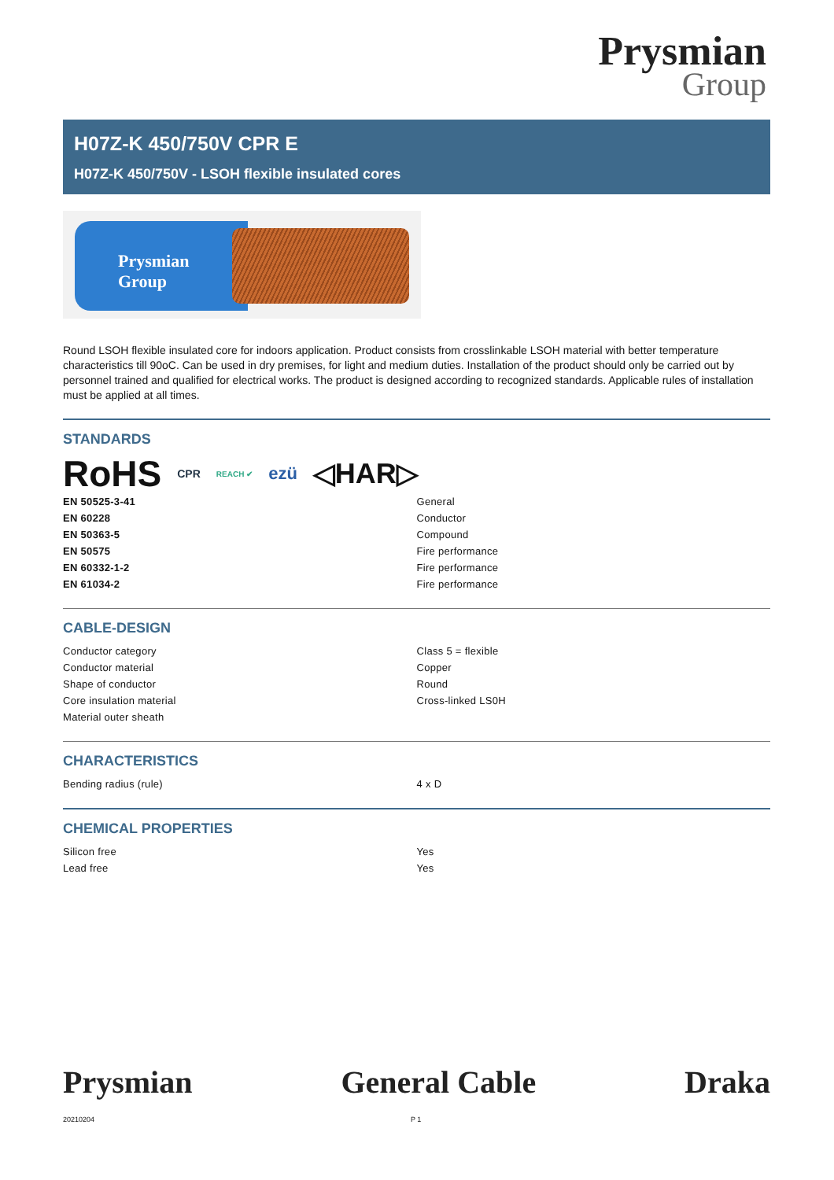Prysmian
Group
H07Z-K 450/750V CPR E
H07Z-K 450/750V - LSOH flexible insulated cores
Prysmian
Group
Round LSOH flexible insulated core for indoors application. Product consists from crosslinkable LSOH material with better temperature characteristics till 90oC. Can be used in dry premises, for light and medium duties. Installation of the product should only be carried out by personnel trained and qualified for electrical works. The product is designed according to recognized standards. Applicable rules of installation must be applied at all times.
STANDARDS
RoHS CPR REACH ✔ ezü ◁HAR▷
| EN 50525-3-41 | General |
| EN 60228 | Conductor |
| EN 50363-5 | Compound |
| EN 50575 | Fire performance |
| EN 60332-1-2 | Fire performance |
| EN 61034-2 | Fire performance |
CABLE-DESIGN
| Conductor category | Class 5 = flexible |
| Conductor material | Copper |
| Shape of conductor | Round |
| Core insulation material | Cross-linked LS0H |
| Material outer sheath | |
CHARACTERISTICS
| Bending radius (rule) | 4 x D |
CHEMICAL PROPERTIES
| Silicon free | Yes |
| Lead free | Yes |
Prysmian General Cable Draka
20210204 P 1